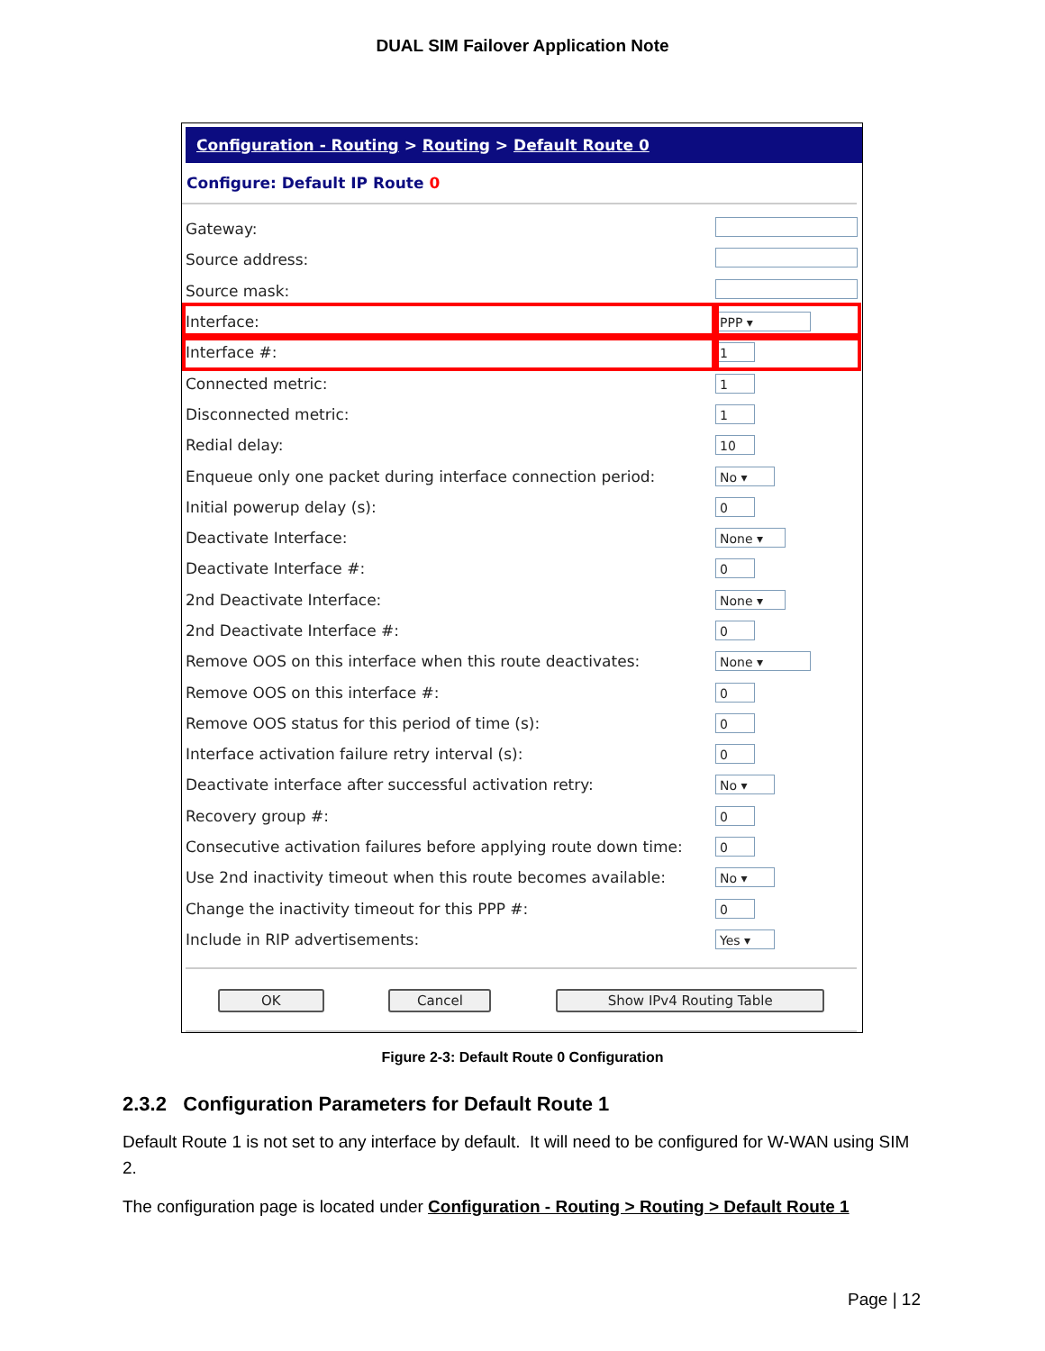DUAL SIM Failover Application Note
Configuration - Routing > Routing > Default Route 0
Configure: Default IP Route 0
| Gateway: | |
| Source address: | |
| Source mask: | |
| Interface: | PPP ▾ |
| Interface #: | 1 |
| Connected metric: | 1 |
| Disconnected metric: | 1 |
| Redial delay: | 10 |
| Enqueue only one packet during interface connection period: | No ▾ |
| Initial powerup delay (s): | 0 |
| Deactivate Interface: | None ▾ |
| Deactivate Interface #: | 0 |
| 2nd Deactivate Interface: | None ▾ |
| 2nd Deactivate Interface #: | 0 |
| Remove OOS on this interface when this route deactivates: | None ▾ |
| Remove OOS on this interface #: | 0 |
| Remove OOS status for this period of time (s): | 0 |
| Interface activation failure retry interval (s): | 0 |
| Deactivate interface after successful activation retry: | No ▾ |
| Recovery group #: | 0 |
| Consecutive activation failures before applying route down time: | 0 |
| Use 2nd inactivity timeout when this route becomes available: | No ▾ |
| Change the inactivity timeout for this PPP #: | 0 |
| Include in RIP advertisements: | Yes ▾ |
OK Cancel Show IPv4 Routing Table
Figure 2-3: Default Route 0 Configuration
2.3.2 Configuration Parameters for Default Route 1
Default Route 1 is not set to any interface by default. It will need to be configured for W-WAN using SIM 2.
The configuration page is located under Configuration - Routing > Routing > Default Route 1
Page | 12